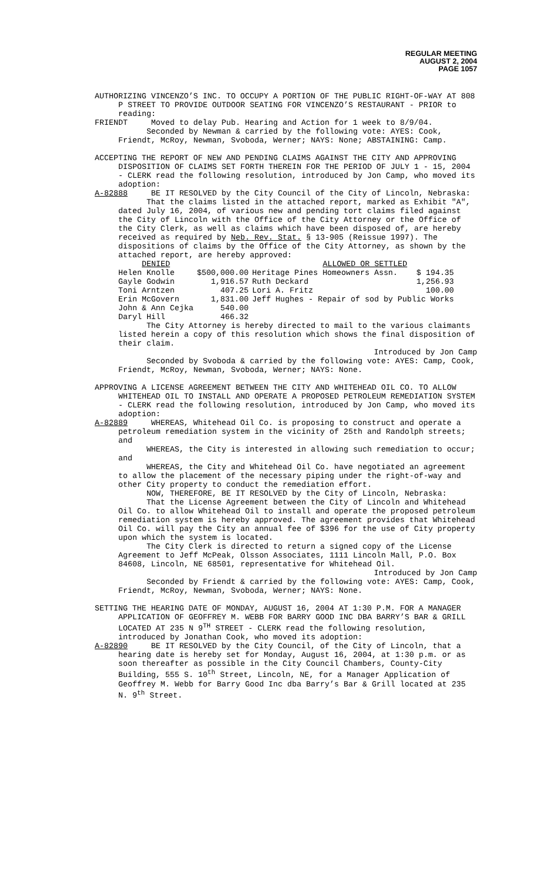REGULAR MEETING
AUGUST 2, 2004
PAGE 1057
AUTHORIZING VINCENZO’S INC. TO OCCUPY A PORTION OF THE PUBLIC RIGHT-OF-WAY AT 808 P STREET TO PROVIDE OUTDOOR SEATING FOR VINCENZO’S RESTAURANT - PRIOR to reading:
FRIENDT Moved to delay Pub. Hearing and Action for 1 week to 8/9/04.
Seconded by Newman & carried by the following vote: AYES: Cook, Friendt, McRoy, Newman, Svoboda, Werner; NAYS: None; ABSTAINING: Camp.
ACCEPTING THE REPORT OF NEW AND PENDING CLAIMS AGAINST THE CITY AND APPROVING DISPOSITION OF CLAIMS SET FORTH THEREIN FOR THE PERIOD OF JULY 1 - 15, 2004 - CLERK read the following resolution, introduced by Jon Camp, who moved its adoption:
A-82888 BE IT RESOLVED by the City Council of the City of Lincoln, Nebraska:
That the claims listed in the attached report, marked as Exhibit "A", dated July 16, 2004, of various new and pending tort claims filed against the City of Lincoln with the Office of the City Attorney or the Office of the City Clerk, as well as claims which have been disposed of, are hereby received as required by Neb. Rev. Stat. § 13-905 (Reissue 1997). The dispositions of claims by the Office of the City Attorney, as shown by the attached report, are hereby approved:
| DENIED | | ALLOWED OR SETTLED | |
| Helen Knolle | $500,000.00 | Heritage Pines Homeowners Assn. | $ 194.35 |
| Gayle Godwin | 1,916.57 | Ruth Deckard | 1,256.93 |
| Toni Arntzen | 407.25 | Lori A. Fritz | 100.00 |
| Erin McGovern | 1,831.00 | Jeff Hughes - Repair of sod by Public Works | |
| John & Ann Cejka | 540.00 | | |
| Daryl Hill | 466.32 | | |
The City Attorney is hereby directed to mail to the various claimants listed herein a copy of this resolution which shows the final disposition of their claim.
Introduced by Jon Camp
Seconded by Svoboda & carried by the following vote: AYES: Camp, Cook, Friendt, McRoy, Newman, Svoboda, Werner; NAYS: None.
APPROVING A LICENSE AGREEMENT BETWEEN THE CITY AND WHITEHEAD OIL CO. TO ALLOW WHITEHEAD OIL TO INSTALL AND OPERATE A PROPOSED PETROLEUM REMEDIATION SYSTEM - CLERK read the following resolution, introduced by Jon Camp, who moved its adoption:
A-82889 WHEREAS, Whitehead Oil Co. is proposing to construct and operate a petroleum remediation system in the vicinity of 25th and Randolph streets; and
WHEREAS, the City is interested in allowing such remediation to occur; and
WHEREAS, the City and Whitehead Oil Co. have negotiated an agreement to allow the placement of the necessary piping under the right-of-way and other City property to conduct the remediation effort.
NOW, THEREFORE, BE IT RESOLVED by the City of Lincoln, Nebraska:
That the License Agreement between the City of Lincoln and Whitehead Oil Co. to allow Whitehead Oil to install and operate the proposed petroleum remediation system is hereby approved. The agreement provides that Whitehead Oil Co. will pay the City an annual fee of $396 for the use of City property upon which the system is located.
The City Clerk is directed to return a signed copy of the License Agreement to Jeff McPeak, Olsson Associates, 1111 Lincoln Mall, P.O. Box 84608, Lincoln, NE 68501, representative for Whitehead Oil.
Introduced by Jon Camp
Seconded by Friendt & carried by the following vote: AYES: Camp, Cook, Friendt, McRoy, Newman, Svoboda, Werner; NAYS: None.
SETTING THE HEARING DATE OF MONDAY, AUGUST 16, 2004 AT 1:30 P.M. FOR A MANAGER APPLICATION OF GEOFFREY M. WEBB FOR BARRY GOOD INC DBA BARRY’S BAR & GRILL LOCATED AT 235 N 9<sup>TH</sup> STREET - CLERK read the following resolution, introduced by Jonathan Cook, who moved its adoption:
A-82890 BE IT RESOLVED by the City Council, of the City of Lincoln, that a hearing date is hereby set for Monday, August 16, 2004, at 1:30 p.m. or as soon thereafter as possible in the City Council Chambers, County-City Building, 555 S. 10<sup>th</sup> Street, Lincoln, NE, for a Manager Application of Geoffrey M. Webb for Barry Good Inc dba Barry’s Bar & Grill located at 235 N. 9<sup>th</sup> Street.